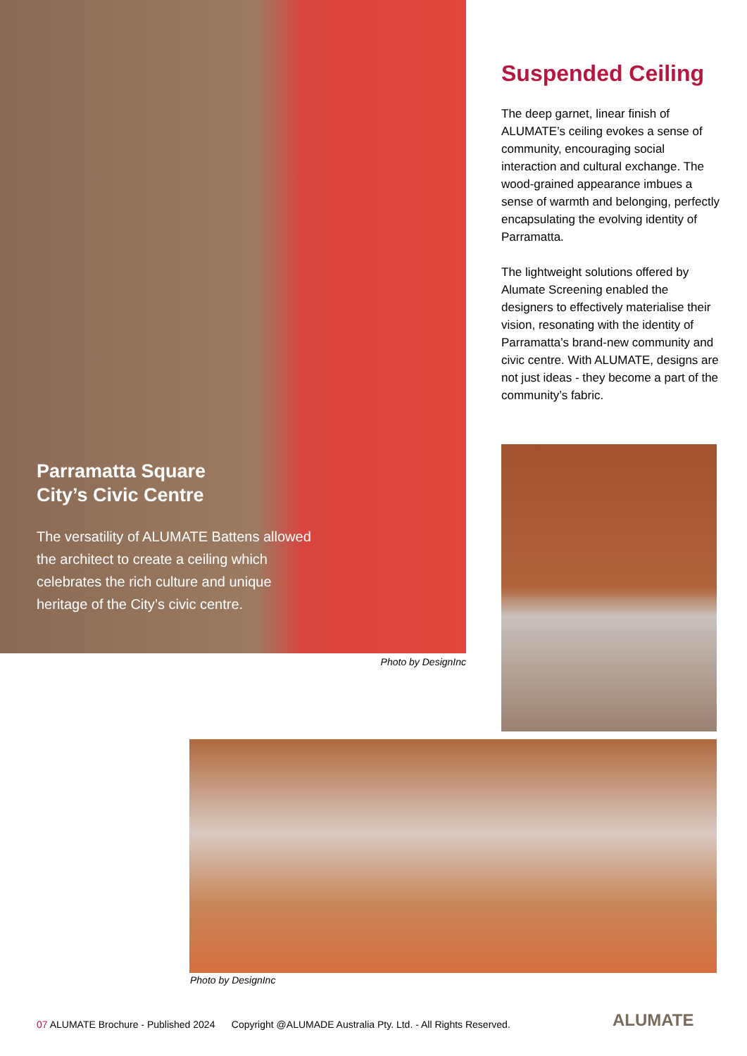Parramatta Square
City’s Civic Centre
The versatility of ALUMATE Battens allowed the architect to create a ceiling which celebrates the rich culture and unique heritage of the City’s civic centre.
Photo by DesignInc
Suspended Ceiling
The deep garnet, linear finish of ALUMATE’s ceiling evokes a sense of community, encouraging social interaction and cultural exchange. The wood-grained appearance imbues a sense of warmth and belonging, perfectly encapsulating the evolving identity of Parramatta.
The lightweight solutions offered by Alumate Screening enabled the designers to effectively materialise their vision, resonating with the identity of Parramatta’s brand-new community and civic centre. With ALUMATE, designs are not just ideas - they become a part of the community’s fabric.
Photo by DesignInc
07 ALUMATE Brochure - Published 2024 Copyright @ALUMADE Australia Pty. Ltd. - All Rights Reserved.
ALUMATE